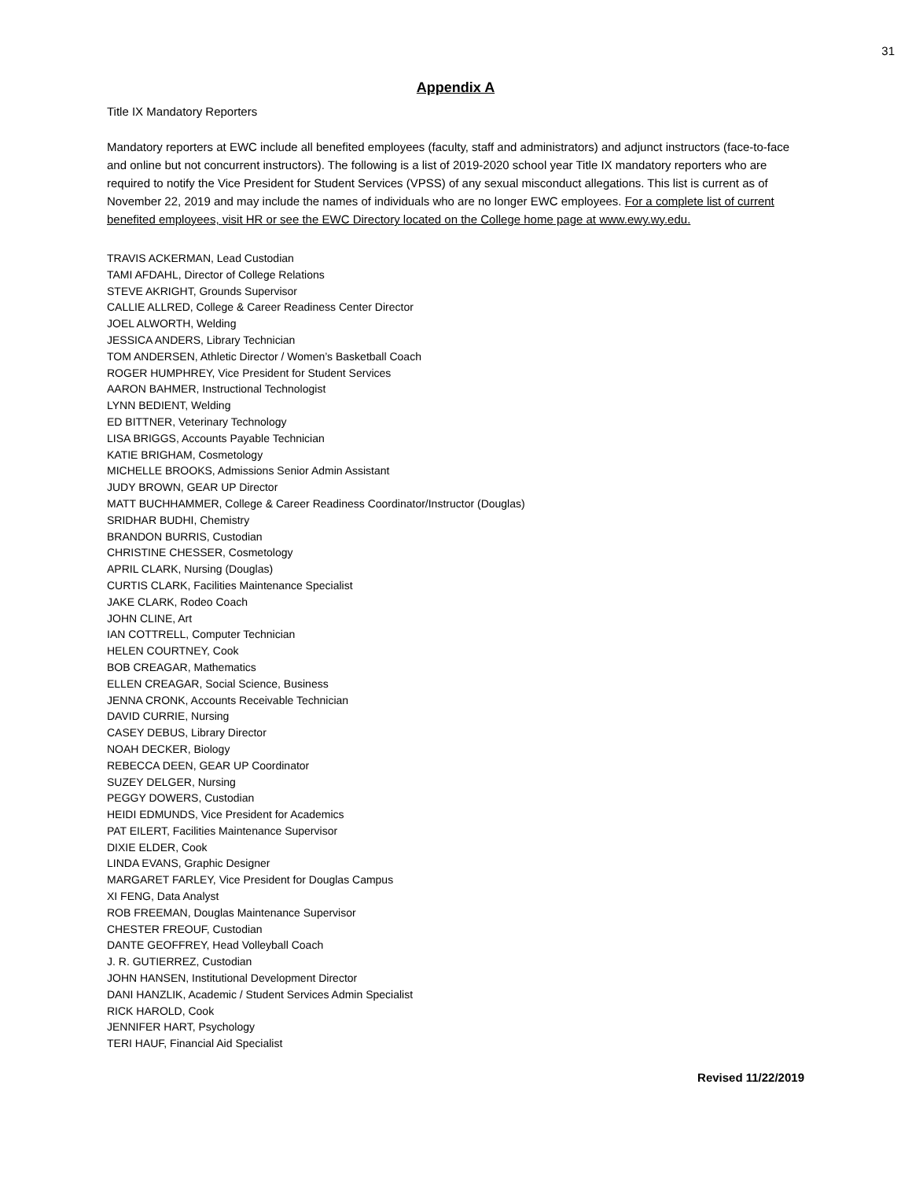31
Appendix A
Title IX Mandatory Reporters
Mandatory reporters at EWC include all benefited employees (faculty, staff and administrators) and adjunct instructors (face-to-face and online but not concurrent instructors). The following is a list of 2019-2020 school year Title IX mandatory reporters who are required to notify the Vice President for Student Services (VPSS) of any sexual misconduct allegations. This list is current as of November 22, 2019 and may include the names of individuals who are no longer EWC employees. For a complete list of current benefited employees, visit HR or see the EWC Directory located on the College home page at www.ewy.wy.edu.
TRAVIS ACKERMAN, Lead Custodian
TAMI AFDAHL, Director of College Relations
STEVE AKRIGHT, Grounds Supervisor
CALLIE ALLRED, College & Career Readiness Center Director
JOEL ALWORTH, Welding
JESSICA ANDERS, Library Technician
TOM ANDERSEN, Athletic Director / Women’s Basketball Coach
ROGER HUMPHREY, Vice President for Student Services
AARON BAHMER, Instructional Technologist
LYNN BEDIENT, Welding
ED BITTNER, Veterinary Technology
LISA BRIGGS, Accounts Payable Technician
KATIE BRIGHAM, Cosmetology
MICHELLE BROOKS, Admissions Senior Admin Assistant
JUDY BROWN, GEAR UP Director
MATT BUCHHAMMER, College & Career Readiness Coordinator/Instructor (Douglas)
SRIDHAR BUDHI, Chemistry
BRANDON BURRIS, Custodian
CHRISTINE CHESSER, Cosmetology
APRIL CLARK, Nursing (Douglas)
CURTIS CLARK, Facilities Maintenance Specialist
JAKE CLARK, Rodeo Coach
JOHN CLINE, Art
IAN COTTRELL, Computer Technician
HELEN COURTNEY, Cook
BOB CREAGAR, Mathematics
ELLEN CREAGAR, Social Science, Business
JENNA CRONK, Accounts Receivable Technician
DAVID CURRIE, Nursing
CASEY DEBUS, Library Director
NOAH DECKER, Biology
REBECCA DEEN, GEAR UP Coordinator
SUZEY DELGER, Nursing
PEGGY DOWERS, Custodian
HEIDI EDMUNDS, Vice President for Academics
PAT EILERT, Facilities Maintenance Supervisor
DIXIE ELDER, Cook
LINDA EVANS, Graphic Designer
MARGARET FARLEY, Vice President for Douglas Campus
XI FENG, Data Analyst
ROB FREEMAN, Douglas Maintenance Supervisor
CHESTER FREOUF, Custodian
DANTE GEOFFREY, Head Volleyball Coach
J. R. GUTIERREZ, Custodian
JOHN HANSEN, Institutional Development Director
DANI HANZLIK, Academic / Student Services Admin Specialist
RICK HAROLD, Cook
JENNIFER HART, Psychology
TERI HAUF, Financial Aid Specialist
Revised 11/22/2019